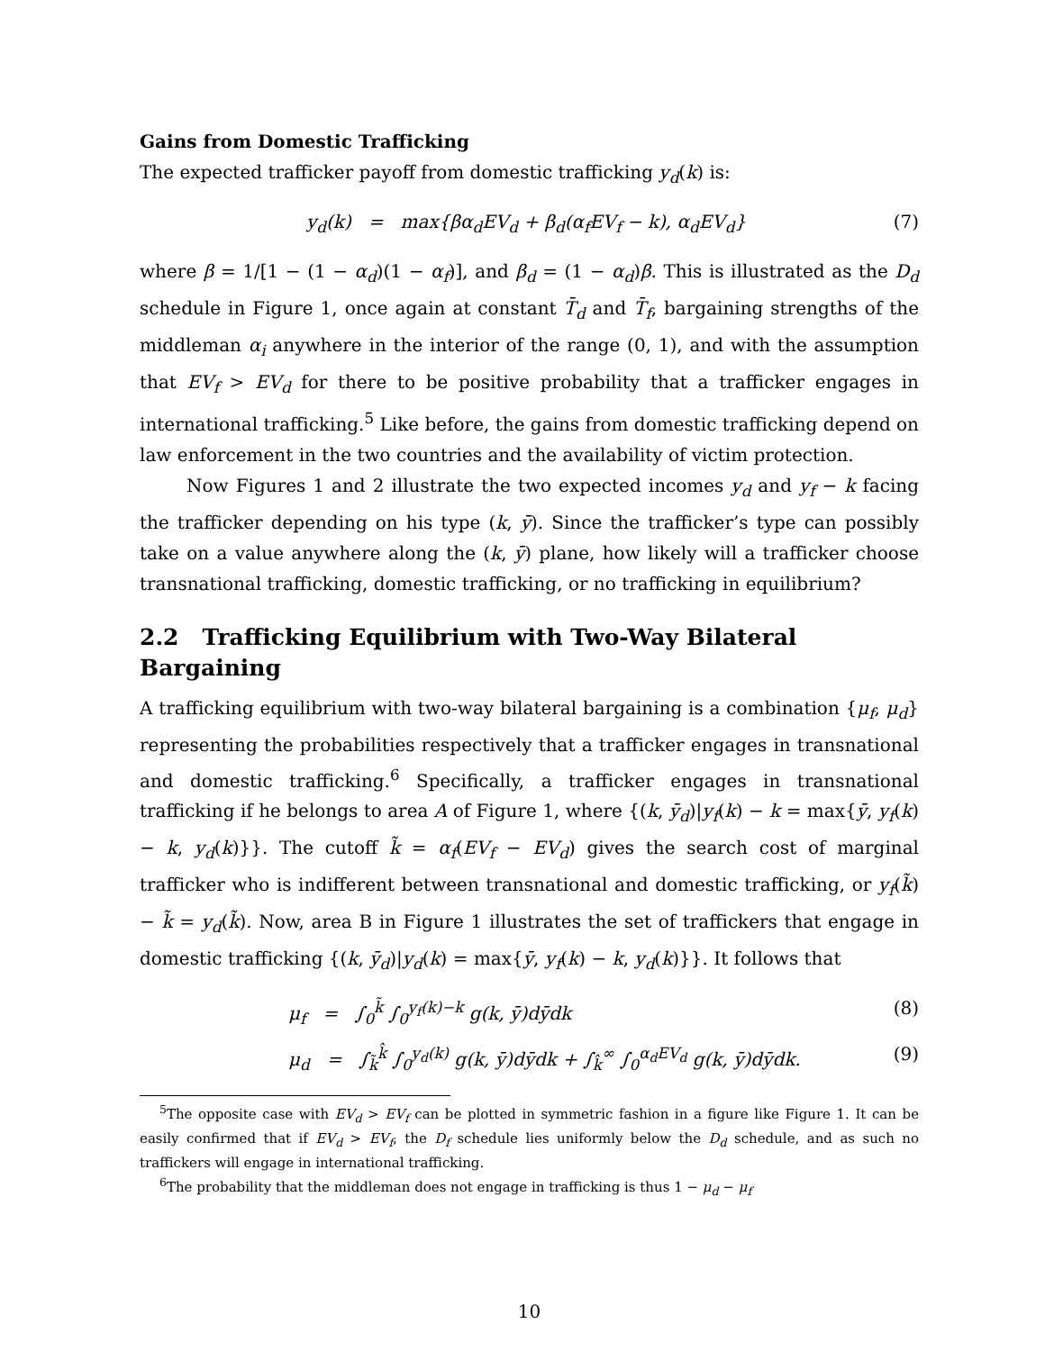Gains from Domestic Trafficking
The expected trafficker payoff from domestic trafficking y<sub>d</sub>(k) is:
y<sub>d</sub>(k) = max{βα<sub>d</sub>EV<sub>d</sub> + β<sub>d</sub>(α<sub>f</sub>EV<sub>f</sub> − k), α<sub>d</sub>EV<sub>d</sub>} (7)
where β = 1/[1 − (1 − α<sub>d</sub>)(1 − α<sub>f</sub>)], and β<sub>d</sub> = (1 − α<sub>d</sub>)β. This is illustrated as the D<sub>d</sub> schedule in Figure 1, once again at constant T̄<sub>d</sub> and T̄<sub>f</sub>, bargaining strengths of the middleman α<sub>i</sub> anywhere in the interior of the range (0, 1), and with the assumption that EV<sub>f</sub> > EV<sub>d</sub> for there to be positive probability that a trafficker engages in international trafficking.<sup>5</sup> Like before, the gains from domestic trafficking depend on law enforcement in the two countries and the availability of victim protection.
Now Figures 1 and 2 illustrate the two expected incomes y<sub>d</sub> and y<sub>f</sub> − k facing the trafficker depending on his type (k, ȳ). Since the trafficker’s type can possibly take on a value anywhere along the (k, ȳ) plane, how likely will a trafficker choose transnational trafficking, domestic trafficking, or no trafficking in equilibrium?
2.2 Trafficking Equilibrium with Two-Way Bilateral Bargaining
A trafficking equilibrium with two-way bilateral bargaining is a combination {μ<sub>f</sub>, μ<sub>d</sub>} representing the probabilities respectively that a trafficker engages in transnational and domestic trafficking.<sup>6</sup> Specifically, a trafficker engages in transnational trafficking if he belongs to area A of Figure 1, where {(k, ȳ<sub>d</sub>)|y<sub>f</sub>(k) − k = max{ȳ, y<sub>f</sub>(k) − k, y<sub>d</sub>(k)}}. The cutoff k̃ = α<sub>f</sub>(EV<sub>f</sub> − EV<sub>d</sub>) gives the search cost of marginal trafficker who is indifferent between transnational and domestic trafficking, or y<sub>f</sub>(k̃) − k̃ = y<sub>d</sub>(k̃). Now, area B in Figure 1 illustrates the set of traffickers that engage in domestic trafficking {(k, ȳ<sub>d</sub>)|y<sub>d</sub>(k) = max{ȳ, y<sub>f</sub>(k) − k, y<sub>d</sub>(k)}}. It follows that
μ<sub>f</sub> = ∫<sub>0</sub><sup>k̃</sup> ∫<sub>0</sub><sup>y<sub>f</sub>(k)−k</sup> g(k, ȳ)dȳdk (8)
μ<sub>d</sub> = ∫<sub>k̃</sub><sup>k̂</sup> ∫<sub>0</sub><sup>y<sub>d</sub>(k)</sup> g(k, ȳ)dȳdk + ∫<sub>k̂</sub><sup>∞</sup> ∫<sub>0</sub><sup>α<sub>d</sub>EV<sub>d</sub></sup> g(k, ȳ)dȳdk. (9)
<sup>5</sup> The opposite case with EV<sub>d</sub> > EV<sub>f</sub> can be plotted in symmetric fashion in a figure like Figure 1. It can be easily confirmed that if EV<sub>d</sub> > EV<sub>f</sub>, the D<sub>f</sub> schedule lies uniformly below the D<sub>d</sub> schedule, and as such no traffickers will engage in international trafficking.
<sup>6</sup> The probability that the middleman does not engage in trafficking is thus 1 − μ<sub>d</sub> − μ<sub>f</sub>
10